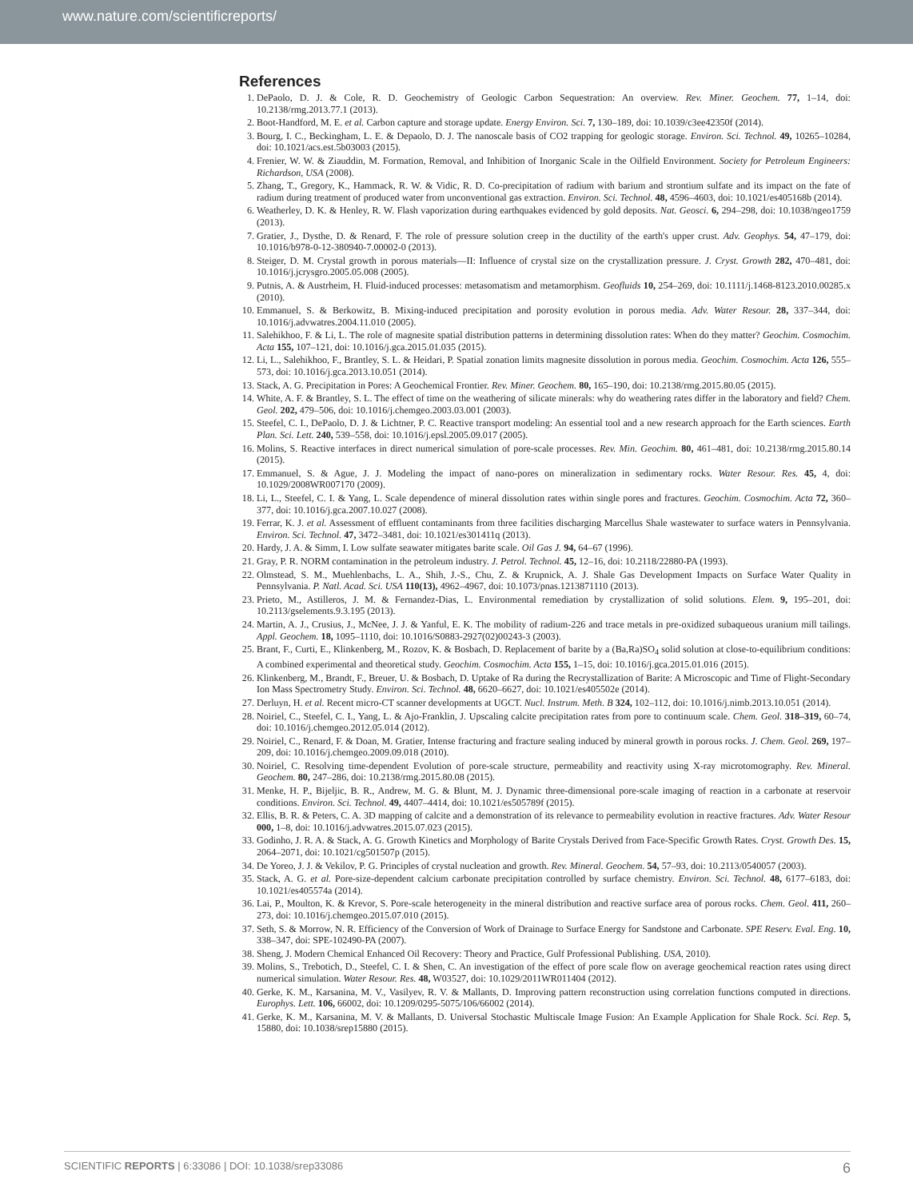www.nature.com/scientificreports/
References
1. DePaolo, D. J. & Cole, R. D. Geochemistry of Geologic Carbon Sequestration: An overview. Rev. Miner. Geochem. 77, 1–14, doi: 10.2138/rmg.2013.77.1 (2013).
2. Boot-Handford, M. E. et al. Carbon capture and storage update. Energy Environ. Sci. 7, 130–189, doi: 10.1039/c3ee42350f (2014).
3. Bourg, I. C., Beckingham, L. E. & Depaolo, D. J. The nanoscale basis of CO2 trapping for geologic storage. Environ. Sci. Technol. 49, 10265–10284, doi: 10.1021/acs.est.5b03003 (2015).
4. Frenier, W. W. & Ziauddin, M. Formation, Removal, and Inhibition of Inorganic Scale in the Oilfield Environment. Society for Petroleum Engineers: Richardson, USA (2008).
5. Zhang, T., Gregory, K., Hammack, R. W. & Vidic, R. D. Co-precipitation of radium with barium and strontium sulfate and its impact on the fate of radium during treatment of produced water from unconventional gas extraction. Environ. Sci. Technol. 48, 4596–4603, doi: 10.1021/es405168b (2014).
6. Weatherley, D. K. & Henley, R. W. Flash vaporization during earthquakes evidenced by gold deposits. Nat. Geosci. 6, 294–298, doi: 10.1038/ngeo1759 (2013).
7. Gratier, J., Dysthe, D. & Renard, F. The role of pressure solution creep in the ductility of the earth's upper crust. Adv. Geophys. 54, 47–179, doi: 10.1016/b978-0-12-380940-7.00002-0 (2013).
8. Steiger, D. M. Crystal growth in porous materials—II: Influence of crystal size on the crystallization pressure. J. Cryst. Growth 282, 470–481, doi: 10.1016/j.jcrysgro.2005.05.008 (2005).
9. Putnis, A. & Austrheim, H. Fluid-induced processes: metasomatism and metamorphism. Geofluids 10, 254–269, doi: 10.1111/j.1468-8123.2010.00285.x (2010).
10. Emmanuel, S. & Berkowitz, B. Mixing-induced precipitation and porosity evolution in porous media. Adv. Water Resour. 28, 337–344, doi: 10.1016/j.advwatres.2004.11.010 (2005).
11. Salehikhoo, F. & Li, L. The role of magnesite spatial distribution patterns in determining dissolution rates: When do they matter? Geochim. Cosmochim. Acta 155, 107–121, doi: 10.1016/j.gca.2015.01.035 (2015).
12. Li, L., Salehikhoo, F., Brantley, S. L. & Heidari, P. Spatial zonation limits magnesite dissolution in porous media. Geochim. Cosmochim. Acta 126, 555–573, doi: 10.1016/j.gca.2013.10.051 (2014).
13. Stack, A. G. Precipitation in Pores: A Geochemical Frontier. Rev. Miner. Geochem. 80, 165–190, doi: 10.2138/rmg.2015.80.05 (2015).
14. White, A. F. & Brantley, S. L. The effect of time on the weathering of silicate minerals: why do weathering rates differ in the laboratory and field? Chem. Geol. 202, 479–506, doi: 10.1016/j.chemgeo.2003.03.001 (2003).
15. Steefel, C. I., DePaolo, D. J. & Lichtner, P. C. Reactive transport modeling: An essential tool and a new research approach for the Earth sciences. Earth Plan. Sci. Lett. 240, 539–558, doi: 10.1016/j.epsl.2005.09.017 (2005).
16. Molins, S. Reactive interfaces in direct numerical simulation of pore-scale processes. Rev. Min. Geochim. 80, 461–481, doi: 10.2138/rmg.2015.80.14 (2015).
17. Emmanuel, S. & Ague, J. J. Modeling the impact of nano-pores on mineralization in sedimentary rocks. Water Resour. Res. 45, 4, doi: 10.1029/2008WR007170 (2009).
18. Li, L., Steefel, C. I. & Yang, L. Scale dependence of mineral dissolution rates within single pores and fractures. Geochim. Cosmochim. Acta 72, 360–377, doi: 10.1016/j.gca.2007.10.027 (2008).
19. Ferrar, K. J. et al. Assessment of effluent contaminants from three facilities discharging Marcellus Shale wastewater to surface waters in Pennsylvania. Environ. Sci. Technol. 47, 3472–3481, doi: 10.1021/es301411q (2013).
20. Hardy, J. A. & Simm, I. Low sulfate seawater mitigates barite scale. Oil Gas J. 94, 64–67 (1996).
21. Gray, P. R. NORM contamination in the petroleum industry. J. Petrol. Technol. 45, 12–16, doi: 10.2118/22880-PA (1993).
22. Olmstead, S. M., Muehlenbachs, L. A., Shih, J.-S., Chu, Z. & Krupnick, A. J. Shale Gas Development Impacts on Surface Water Quality in Pennsylvania. P. Natl. Acad. Sci. USA 110(13), 4962–4967, doi: 10.1073/pnas.1213871110 (2013).
23. Prieto, M., Astilleros, J. M. & Fernandez-Dias, L. Environmental remediation by crystallization of solid solutions. Elem. 9, 195–201, doi: 10.2113/gselements.9.3.195 (2013).
24. Martin, A. J., Crusius, J., McNee, J. J. & Yanful, E. K. The mobility of radium-226 and trace metals in pre-oxidized subaqueous uranium mill tailings. Appl. Geochem. 18, 1095–1110, doi: 10.1016/S0883-2927(02)00243-3 (2003).
25. Brant, F., Curti, E., Klinkenberg, M., Rozov, K. & Bosbach, D. Replacement of barite by a (Ba,Ra)SO<sub>4</sub> solid solution at close-to-equilibrium conditions: A combined experimental and theoretical study. Geochim. Cosmochim. Acta 155, 1–15, doi: 10.1016/j.gca.2015.01.016 (2015).
26. Klinkenberg, M., Brandt, F., Breuer, U. & Bosbach, D. Uptake of Ra during the Recrystallization of Barite: A Microscopic and Time of Flight-Secondary Ion Mass Spectrometry Study. Environ. Sci. Technol. 48, 6620–6627, doi: 10.1021/es405502e (2014).
27. Derluyn, H. et al. Recent micro-CT scanner developments at UGCT. Nucl. Instrum. Meth. B 324, 102–112, doi: 10.1016/j.nimb.2013.10.051 (2014).
28. Noiriel, C., Steefel, C. I., Yang, L. & Ajo-Franklin, J. Upscaling calcite precipitation rates from pore to continuum scale. Chem. Geol. 318–319, 60–74, doi: 10.1016/j.chemgeo.2012.05.014 (2012).
29. Noiriel, C., Renard, F. & Doan, M. Gratier, Intense fracturing and fracture sealing induced by mineral growth in porous rocks. J. Chem. Geol. 269, 197–209, doi: 10.1016/j.chemgeo.2009.09.018 (2010).
30. Noiriel, C. Resolving time-dependent Evolution of pore-scale structure, permeability and reactivity using X-ray microtomography. Rev. Mineral. Geochem. 80, 247–286, doi: 10.2138/rmg.2015.80.08 (2015).
31. Menke, H. P., Bijeljic, B. R., Andrew, M. G. & Blunt, M. J. Dynamic three-dimensional pore-scale imaging of reaction in a carbonate at reservoir conditions. Environ. Sci. Technol. 49, 4407–4414, doi: 10.1021/es505789f (2015).
32. Ellis, B. R. & Peters, C. A. 3D mapping of calcite and a demonstration of its relevance to permeability evolution in reactive fractures. Adv. Water Resour 000, 1–8, doi: 10.1016/j.advwatres.2015.07.023 (2015).
33. Godinho, J. R. A. & Stack, A. G. Growth Kinetics and Morphology of Barite Crystals Derived from Face-Specific Growth Rates. Cryst. Growth Des. 15, 2064–2071, doi: 10.1021/cg501507p (2015).
34. De Yoreo, J. J. & Vekilov, P. G. Principles of crystal nucleation and growth. Rev. Mineral. Geochem. 54, 57–93, doi: 10.2113/0540057 (2003).
35. Stack, A. G. et al. Pore-size-dependent calcium carbonate precipitation controlled by surface chemistry. Environ. Sci. Technol. 48, 6177–6183, doi: 10.1021/es405574a (2014).
36. Lai, P., Moulton, K. & Krevor, S. Pore-scale heterogeneity in the mineral distribution and reactive surface area of porous rocks. Chem. Geol. 411, 260–273, doi: 10.1016/j.chemgeo.2015.07.010 (2015).
37. Seth, S. & Morrow, N. R. Efficiency of the Conversion of Work of Drainage to Surface Energy for Sandstone and Carbonate. SPE Reserv. Eval. Eng. 10, 338–347, doi: SPE-102490-PA (2007).
38. Sheng, J. Modern Chemical Enhanced Oil Recovery: Theory and Practice, Gulf Professional Publishing. USA, 2010).
39. Molins, S., Trebotich, D., Steefel, C. I. & Shen, C. An investigation of the effect of pore scale flow on average geochemical reaction rates using direct numerical simulation. Water Resour. Res. 48, W03527, doi: 10.1029/2011WR011404 (2012).
40. Gerke, K. M., Karsanina, M. V., Vasilyev, R. V. & Mallants, D. Improving pattern reconstruction using correlation functions computed in directions. Europhys. Lett. 106, 66002, doi: 10.1209/0295-5075/106/66002 (2014).
41. Gerke, K. M., Karsanina, M. V. & Mallants, D. Universal Stochastic Multiscale Image Fusion: An Example Application for Shale Rock. Sci. Rep. 5, 15880, doi: 10.1038/srep15880 (2015).
SCIENTIFIC REPORTS | 6:33086 | DOI: 10.1038/srep33086 6